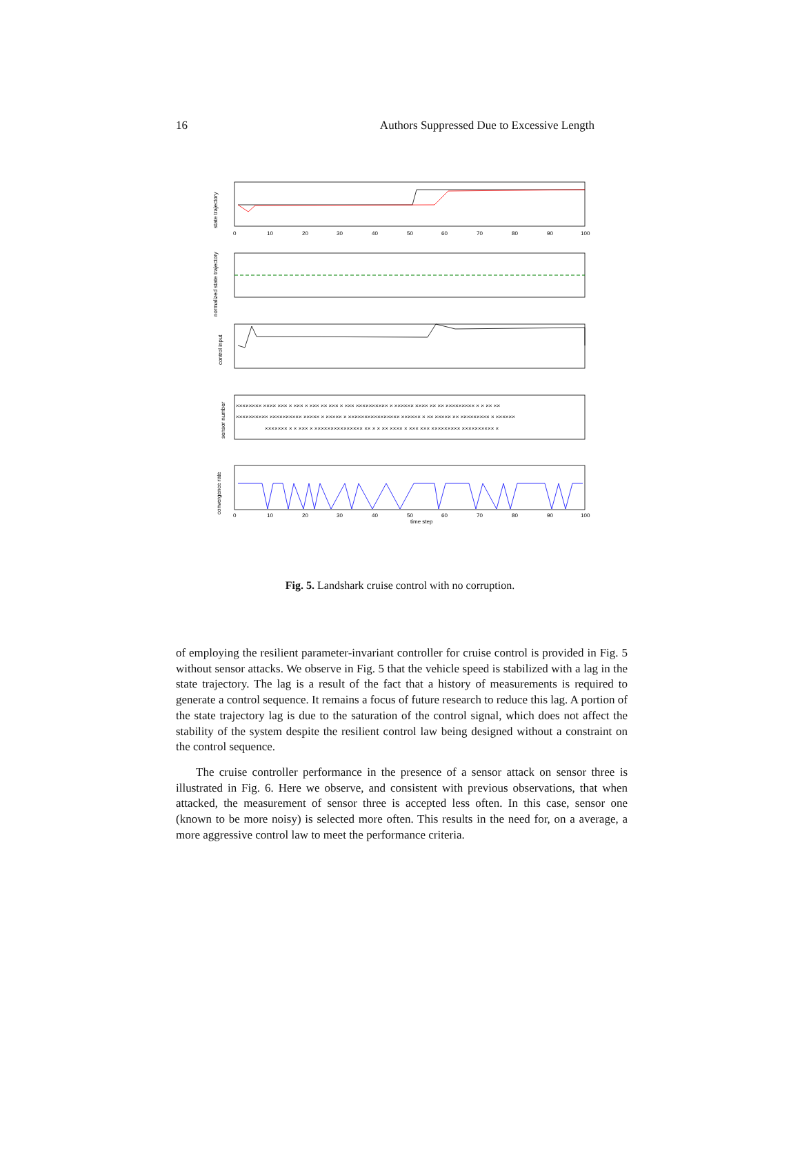16 Authors Suppressed Due to Excessive Length
time step
state trajectory
normalized state trajectory
control input
sensor number
convergence rate
×××××××× ×××× ××× × ××× × ××× ×× ××× × ××× ×××××××××× × ×××××× ×××× ×× ×× ××××××××× × × ×× ××
×××××××××× ×××××××××× ××××× × ××××× × ×××××××××××××××× ×××××× × ×× ××××× ×× ××××××××× × ××××××
××××××× × × ××× × ××××××××××××××× ×× × × ×× ×××× × ××× ××× ××××××××× ×××××××××× ×
0
10
20
30
40
50
60
70
80
90
100
0
10
20
30
40
50
60
70
80
90
100
Fig. 5. Landshark cruise control with no corruption.
of employing the resilient parameter-invariant controller for cruise control is provided in Fig. 5 without sensor attacks. We observe in Fig. 5 that the vehicle speed is stabilized with a lag in the state trajectory. The lag is a result of the fact that a history of measurements is required to generate a control sequence. It remains a focus of future research to reduce this lag. A portion of the state trajectory lag is due to the saturation of the control signal, which does not affect the stability of the system despite the resilient control law being designed without a constraint on the control sequence.
The cruise controller performance in the presence of a sensor attack on sensor three is illustrated in Fig. 6. Here we observe, and consistent with previous observations, that when attacked, the measurement of sensor three is accepted less often. In this case, sensor one (known to be more noisy) is selected more often. This results in the need for, on a average, a more aggressive control law to meet the performance criteria.